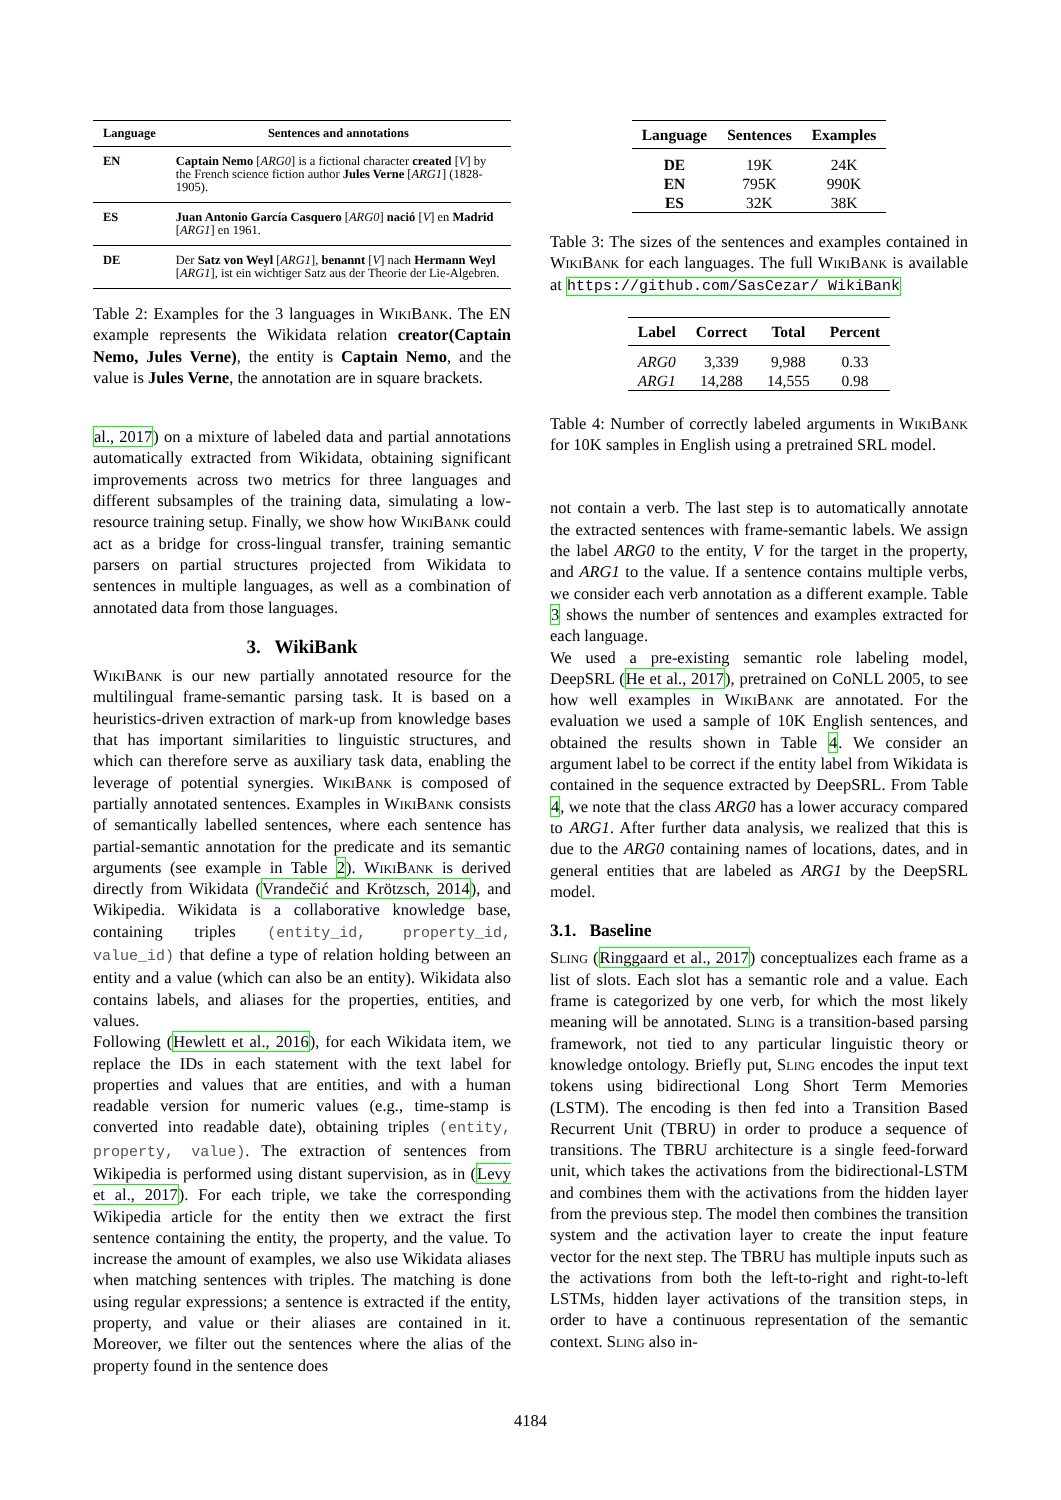| Language | Sentences and annotations |
| --- | --- |
| EN | Captain Nemo [ ARG0 ] is a fictional character created [ V ] by the French science fiction author Jules Verne [ ARG1 ] (1828-1905). |
| ES | Juan Antonio García Casquero [ ARG0 ] nació [ V ] en Madrid [ ARG1 ] en 1961. |
| DE | Der Satz von Weyl [ ARG1 ], benannt [ V ] nach Hermann Weyl [ ARG1 ], ist ein wichtiger Satz aus der Theorie der Lie-Algebren. |
Table 2: Examples for the 3 languages in Wiki Bank. The EN example represents the Wikidata relation creator(Captain Nemo, Jules Verne), the entity is Captain Nemo, and the value is Jules Verne, the annotation are in square brackets.
al., 2017) on a mixture of labeled data and partial annotations automatically extracted from Wikidata, obtaining significant improvements across two metrics for three languages and different subsamples of the training data, simulating a low-resource training setup. Finally, we show how Wiki Bank could act as a bridge for cross-lingual transfer, training semantic parsers on partial structures projected from Wikidata to sentences in multiple languages, as well as a combination of annotated data from those languages.
3. WikiBank
Wiki Bank is our new partially annotated resource for the multilingual frame-semantic parsing task. It is based on a heuristics-driven extraction of mark-up from knowledge bases that has important similarities to linguistic structures, and which can therefore serve as auxiliary task data, enabling the leverage of potential synergies. Wiki Bank is composed of partially annotated sentences. Examples in Wiki Bank consists of semantically labelled sentences, where each sentence has partial-semantic annotation for the predicate and its semantic arguments (see example in Table 2). Wiki Bank is derived directly from Wikidata (Vrandečić and Krötzsch, 2014), and Wikipedia. Wikidata is a collaborative knowledge base, containing triples (entity_id, property_id, value_id) that define a type of relation holding between an entity and a value (which can also be an entity). Wikidata also contains labels, and aliases for the properties, entities, and values.
Following (Hewlett et al., 2016), for each Wikidata item, we replace the IDs in each statement with the text label for properties and values that are entities, and with a human readable version for numeric values (e.g., time-stamp is converted into readable date), obtaining triples (entity, property, value). The extraction of sentences from Wikipedia is performed using distant supervision, as in (Levy et al., 2017). For each triple, we take the corresponding Wikipedia article for the entity then we extract the first sentence containing the entity, the property, and the value. To increase the amount of examples, we also use Wikidata aliases when matching sentences with triples. The matching is done using regular expressions; a sentence is extracted if the entity, property, and value or their aliases are contained in it. Moreover, we filter out the sentences where the alias of the property found in the sentence does
| Language | Sentences | Examples |
| --- | --- | --- |
| DE | 19K | 24K |
| EN | 795K | 990K |
| ES | 32K | 38K |
Table 3: The sizes of the sentences and examples contained in Wiki Bank for each languages. The full Wiki Bank is available at https://github.com/SasCezar/ WikiBank
| Label | Correct | Total | Percent |
| --- | --- | --- | --- |
| ARG0 | 3,339 | 9,988 | 0.33 |
| ARG1 | 14,288 | 14,555 | 0.98 |
Table 4: Number of correctly labeled arguments in Wiki Bank for 10K samples in English using a pretrained SRL model.
not contain a verb. The last step is to automatically annotate the extracted sentences with frame-semantic labels. We assign the label ARG0 to the entity, V for the target in the property, and ARG1 to the value. If a sentence contains multiple verbs, we consider each verb annotation as a different example. Table 3 shows the number of sentences and examples extracted for each language.
We used a pre-existing semantic role labeling model, DeepSRL (He et al., 2017), pretrained on CoNLL 2005, to see how well examples in Wiki Bank are annotated. For the evaluation we used a sample of 10K English sentences, and obtained the results shown in Table 4. We consider an argument label to be correct if the entity label from Wikidata is contained in the sequence extracted by DeepSRL. From Table 4, we note that the class ARG0 has a lower accuracy compared to ARG1. After further data analysis, we realized that this is due to the ARG0 containing names of locations, dates, and in general entities that are labeled as ARG1 by the DeepSRL model.
3.1. Baseline
Sling (Ringgaard et al., 2017) conceptualizes each frame as a list of slots. Each slot has a semantic role and a value. Each frame is categorized by one verb, for which the most likely meaning will be annotated. Sling is a transition-based parsing framework, not tied to any particular linguistic theory or knowledge ontology. Briefly put, Sling encodes the input text tokens using bidirectional Long Short Term Memories (LSTM). The encoding is then fed into a Transition Based Recurrent Unit (TBRU) in order to produce a sequence of transitions. The TBRU architecture is a single feed-forward unit, which takes the activations from the bidirectional-LSTM and combines them with the activations from the hidden layer from the previous step. The model then combines the transition system and the activation layer to create the input feature vector for the next step. The TBRU has multiple inputs such as the activations from both the left-to-right and right-to-left LSTMs, hidden layer activations of the transition steps, in order to have a continuous representation of the semantic context. Sling also in-
4184